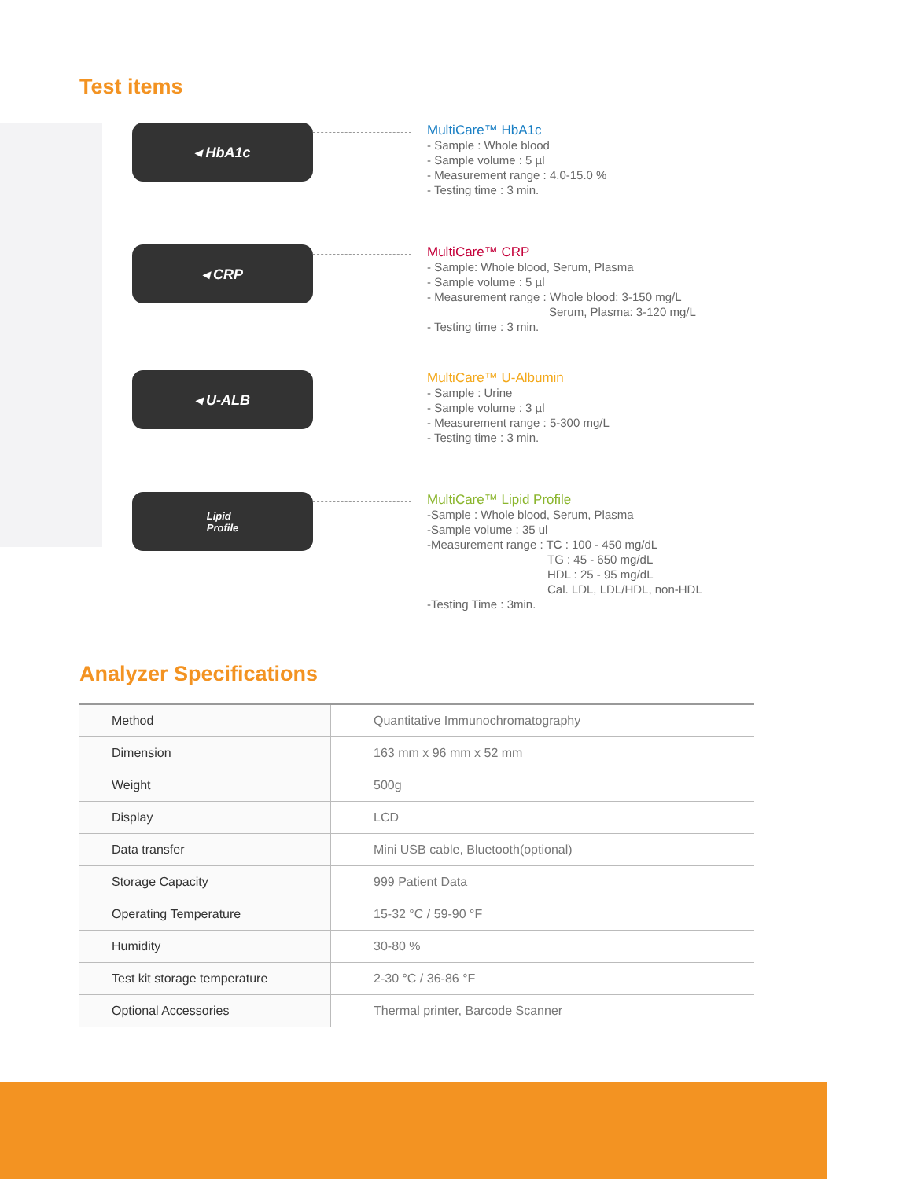Test items
◂ HbA1c
MultiCare™ HbA1c
- Sample : Whole blood
- Sample volume : 5 µl
- Measurement range : 4.0-15.0 %
- Testing time : 3 min.
◂ CRP
MultiCare™ CRP
- Sample: Whole blood, Serum, Plasma
- Sample volume : 5 µl
- Measurement range : Whole blood: 3-150 mg/L
Serum, Plasma: 3-120 mg/L
- Testing time : 3 min.
◂ U-ALB
MultiCare™ U-Albumin
- Sample : Urine
- Sample volume : 3 µl
- Measurement range : 5-300 mg/L
- Testing time : 3 min.
Lipid
Profile
MultiCare™ Lipid Profile
-Sample : Whole blood, Serum, Plasma
-Sample volume : 35 ul
-Measurement range : TC : 100 - 450 mg/dL
TG : 45 - 650 mg/dL
HDL : 25 - 95 mg/dL
Cal. LDL, LDL/HDL, non-HDL
-Testing Time : 3min.
Analyzer Specifications
| Method | Quantitative Immunochromatography |
| Dimension | 163 mm x 96 mm x 52 mm |
| Weight | 500g |
| Display | LCD |
| Data transfer | Mini USB cable, Bluetooth(optional) |
| Storage Capacity | 999 Patient Data |
| Operating Temperature | 15-32 °C / 59-90 °F |
| Humidity | 30-80 % |
| Test kit storage temperature | 2-30 °C / 36-86 °F |
| Optional Accessories | Thermal printer, Barcode Scanner |